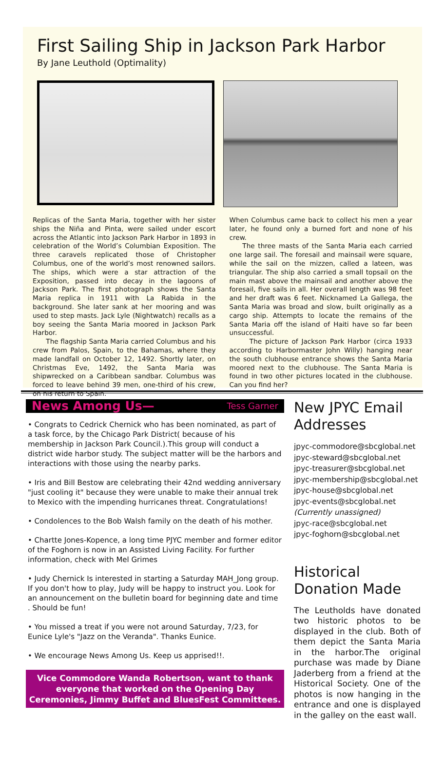First Sailing Ship in Jackson Park Harbor
By Jane Leuthold (Optimality)
Replicas of the Santa Maria, together with her sister ships the Niña and Pinta, were sailed under escort across the Atlantic into Jackson Park Harbor in 1893 in celebration of the World’s Columbian Exposition. The three caravels replicated those of Christopher Columbus, one of the world’s most renowned sailors. The ships, which were a star attraction of the Exposition, passed into decay in the lagoons of Jackson Park. The first photograph shows the Santa Maria replica in 1911 with La Rabida in the background. She later sank at her mooring and was used to step masts. Jack Lyle (Nightwatch) recalls as a boy seeing the Santa Maria moored in Jackson Park Harbor.
The flagship Santa Maria carried Columbus and his crew from Palos, Spain, to the Bahamas, where they made landfall on October 12, 1492. Shortly later, on Christmas Eve, 1492, the Santa Maria was shipwrecked on a Caribbean sandbar. Columbus was forced to leave behind 39 men, one-third of his crew, on his return to Spain.
When Columbus came back to collect his men a year later, he found only a burned fort and none of his crew.
The three masts of the Santa Maria each carried one large sail. The foresail and mainsail were square, while the sail on the mizzen, called a lateen, was triangular. The ship also carried a small topsail on the main mast above the mainsail and another above the foresail, five sails in all. Her overall length was 98 feet and her draft was 6 feet. Nicknamed La Gallega, the Santa Maria was broad and slow, built originally as a cargo ship. Attempts to locate the remains of the Santa Maria off the island of Haiti have so far been unsuccessful.
The picture of Jackson Park Harbor (circa 1933 according to Harbormaster John Willy) hanging near the south clubhouse entrance shows the Santa Maria moored next to the clubhouse. The Santa Maria is found in two other pictures located in the clubhouse. Can you find her?
News Among Us— Tess Garner
• Congrats to Cedrick Chernick who has been nominated, as part of a task force, by the Chicago Park District( because of his membership in Jackson Park Council.).This group will conduct a district wide harbor study. The subject matter will be the harbors and interactions with those using the nearby parks.
• Iris and Bill Bestow are celebrating their 42nd wedding anniversary "just cooling it" because they were unable to make their annual trek to Mexico with the impending hurricanes threat. Congratulations!
• Condolences to the Bob Walsh family on the death of his mother.
• Chartte Jones-Kopence, a long time PJYC member and former editor of the Foghorn is now in an Assisted Living Facility. For further information, check with Mel Grimes
• Judy Chernick Is interested in starting a Saturday MAH_Jong group. If you don't how to play, Judy will be happy to instruct you. Look for an announcement on the bulletin board for beginning date and time . Should be fun!
• You missed a treat if you were not around Saturday, 7/23, for Eunice Lyle's "Jazz on the Veranda". Thanks Eunice.
• We encourage News Among Us. Keep us apprised!!.
Vice Commodore Wanda Robertson, want to thank everyone that worked on the Opening Day Ceremonies, Jimmy Buffet and BluesFest Committees.
New JPYC Email Addresses
jpyc-commodore@sbcglobal.net
jpyc-steward@sbcglobal.net
jpyc-treasurer@sbcglobal.net
jpyc-membership@sbcglobal.net
jpyc-house@sbcglobal.net
jpyc-events@sbcglobal.net
(Currently unassigned)
jpyc-race@sbcglobal.net
jpyc-foghorn@sbcglobal.net
Historical Donation Made
The Leutholds have donated two historic photos to be displayed in the club. Both of them depict the Santa Maria in the harbor.The original purchase was made by Diane Jaderberg from a friend at the Historical Society. One of the photos is now hanging in the entrance and one is displayed in the galley on the east wall.